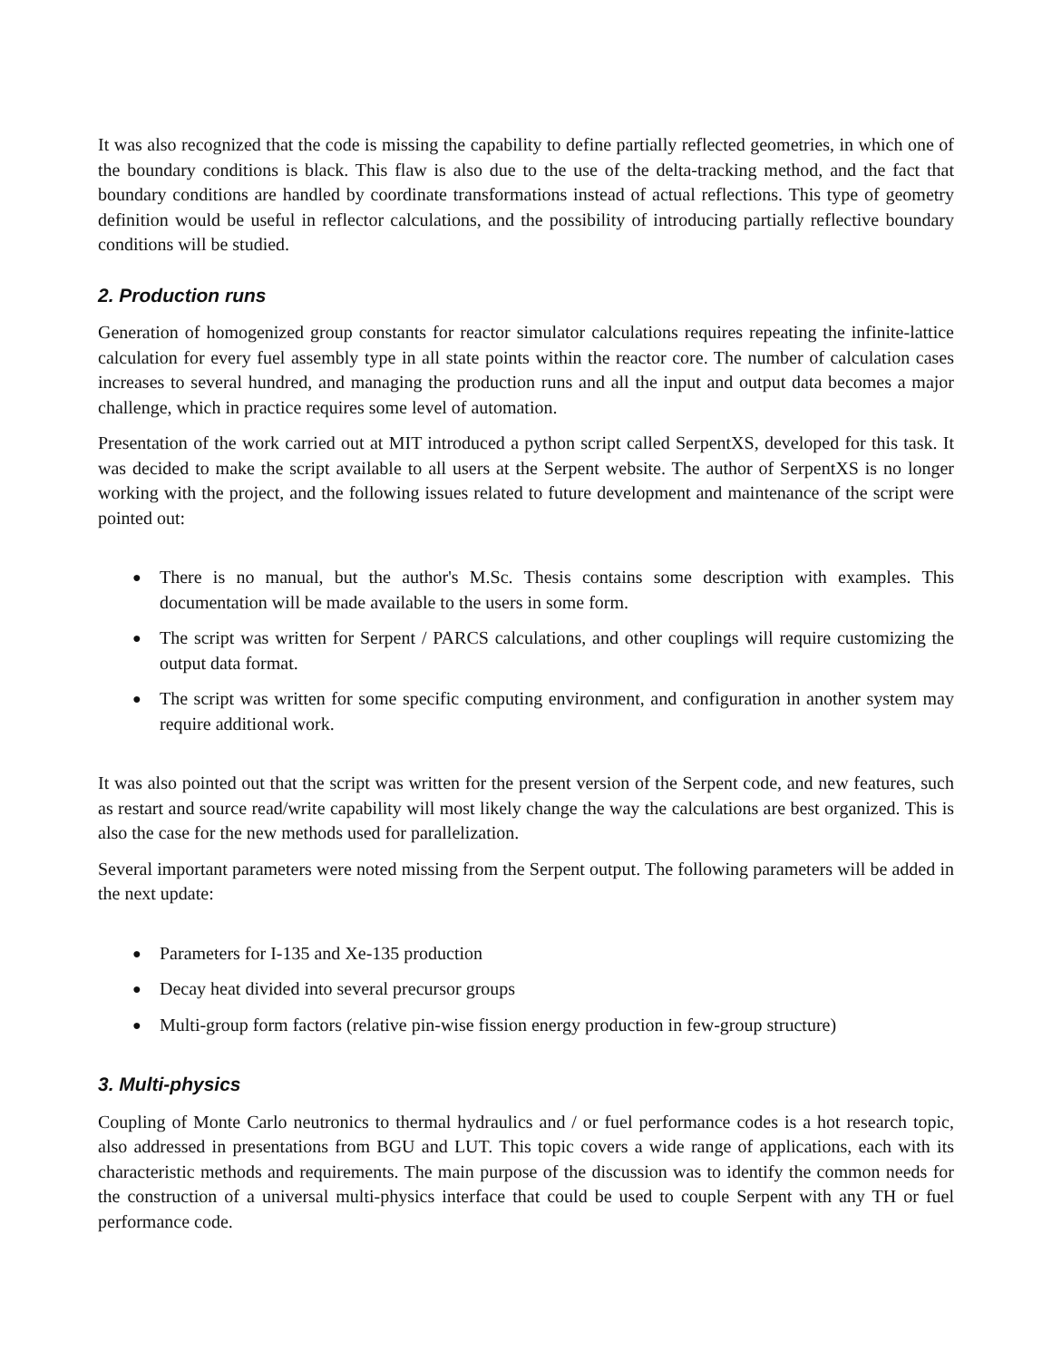It was also recognized that the code is missing the capability to define partially reflected geometries, in which one of the boundary conditions is black. This flaw is also due to the use of the delta-tracking method, and the fact that boundary conditions are handled by coordinate transformations instead of actual reflections. This type of geometry definition would be useful in reflector calculations, and the possibility of introducing partially reflective boundary conditions will be studied.
2. Production runs
Generation of homogenized group constants for reactor simulator calculations requires repeating the infinite-lattice calculation for every fuel assembly type in all state points within the reactor core. The number of calculation cases increases to several hundred, and managing the production runs and all the input and output data becomes a major challenge, which in practice requires some level of automation.
Presentation of the work carried out at MIT introduced a python script called SerpentXS, developed for this task. It was decided to make the script available to all users at the Serpent website. The author of SerpentXS is no longer working with the project, and the following issues related to future development and maintenance of the script were pointed out:
● There is no manual, but the author's M.Sc. Thesis contains some description with examples. This documentation will be made available to the users in some form.
● The script was written for Serpent / PARCS calculations, and other couplings will require customizing the output data format.
● The script was written for some specific computing environment, and configuration in another system may require additional work.
It was also pointed out that the script was written for the present version of the Serpent code, and new features, such as restart and source read/write capability will most likely change the way the calculations are best organized. This is also the case for the new methods used for parallelization.
Several important parameters were noted missing from the Serpent output. The following parameters will be added in the next update:
● Parameters for I-135 and Xe-135 production
● Decay heat divided into several precursor groups
● Multi-group form factors (relative pin-wise fission energy production in few-group structure)
3. Multi-physics
Coupling of Monte Carlo neutronics to thermal hydraulics and / or fuel performance codes is a hot research topic, also addressed in presentations from BGU and LUT. This topic covers a wide range of applications, each with its characteristic methods and requirements. The main purpose of the discussion was to identify the common needs for the construction of a universal multi-physics interface that could be used to couple Serpent with any TH or fuel performance code.